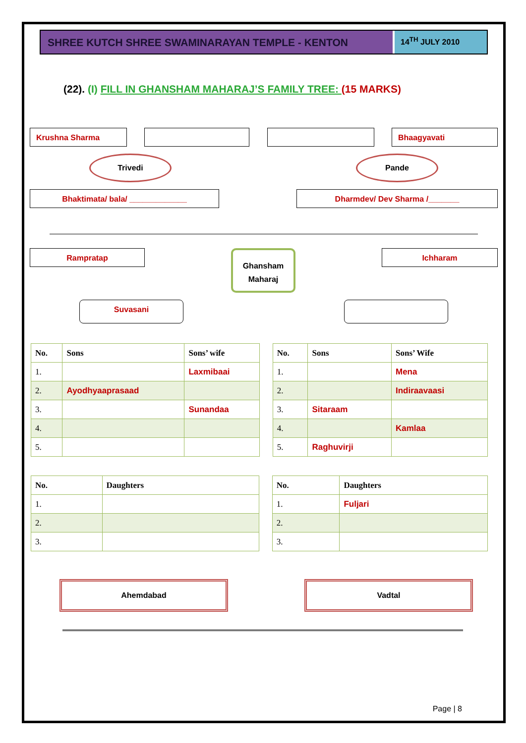SHREE KUTCH SHREE SWAMINARAYAN TEMPLE - KENTON
14<sup>TH</sup> JULY 2010
(22). (I) FILL IN GHANSHAM MAHARAJ’S FAMILY TREE: (15 MARKS)
Krushna Sharma Bhaagyavati
Trivedi Pande
Bhaktimata/ bala/ _____________ Dharmdev/ Dev Sharma /_______
Rampratap
Ghansham
Maharaj
Ichharam
Suvasani
| No. | Sons | Sons’ wife |
| --- | --- | --- |
| 1. | | Laxmibaai |
| 2. | Ayodhyaaprasaad | |
| 3. | | Sunandaa |
| 4. | | |
| 5. | | |
| No. | Sons | Sons’ Wife |
| --- | --- | --- |
| 1. | | Mena |
| 2. | | Indiraavaasi |
| 3. | Sitaraam | |
| 4. | | Kamlaa |
| 5. | Raghuvirji | |
| No. | Daughters |
| --- | --- |
| 1. | |
| 2. | |
| 3. | |
| No. | Daughters |
| --- | --- |
| 1. | Fuljari |
| 2. | |
| 3. | |
Ahemdabad Vadtal
Page | 8